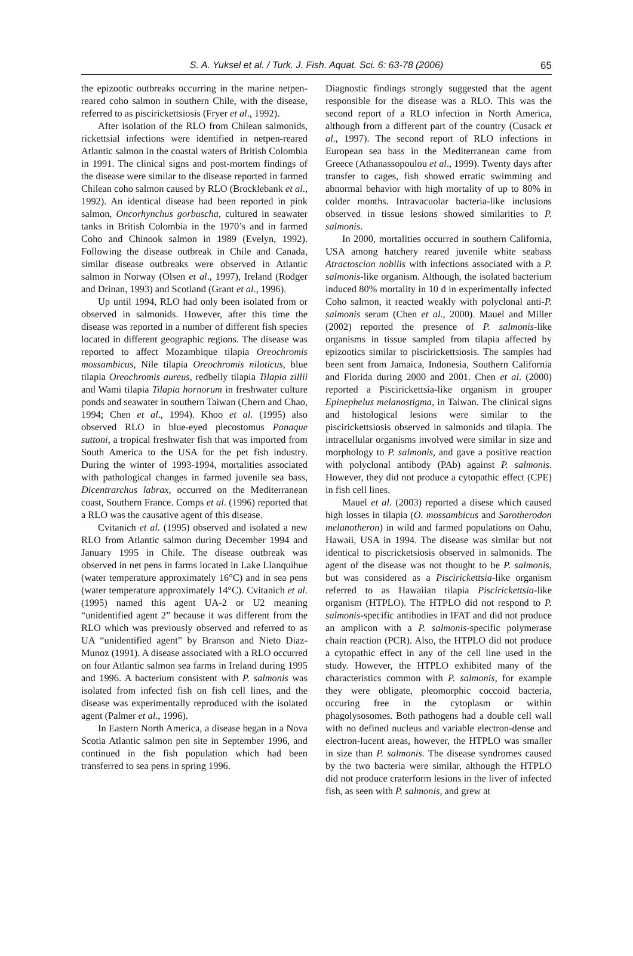S. A. Yuksel et al. / Turk. J. Fish. Aquat. Sci. 6: 63-78 (2006) 65
the epizootic outbreaks occurring in the marine netpen-reared coho salmon in southern Chile, with the disease, referred to as piscirickettsiosis (Fryer et al., 1992).
After isolation of the RLO from Chilean salmonids, rickettsial infections were identified in netpen-reared Atlantic salmon in the coastal waters of British Colombia in 1991. The clinical signs and post-mortem findings of the disease were similar to the disease reported in farmed Chilean coho salmon caused by RLO (Brocklebank et al., 1992). An identical disease had been reported in pink salmon, Oncorhynchus gorbuscha, cultured in seawater tanks in British Colombia in the 1970’s and in farmed Coho and Chinook salmon in 1989 (Evelyn, 1992). Following the disease outbreak in Chile and Canada, similar disease outbreaks were observed in Atlantic salmon in Norway (Olsen et al., 1997), Ireland (Rodger and Drinan, 1993) and Scotland (Grant et al., 1996).
Up until 1994, RLO had only been isolated from or observed in salmonids. However, after this time the disease was reported in a number of different fish species located in different geographic regions. The disease was reported to affect Mozambique tilapia Oreochromis mossambicus, Nile tilapia Oreochromis niloticus, blue tilapia Oreochromis aureus, redbelly tilapia Tilapia zillii and Wami tilapia Tilapia hornorum in freshwater culture ponds and seawater in southern Taiwan (Chern and Chao, 1994; Chen et al., 1994). Khoo et al. (1995) also observed RLO in blue-eyed plecostomus Panaque suttoni, a tropical freshwater fish that was imported from South America to the USA for the pet fish industry. During the winter of 1993-1994, mortalities associated with pathological changes in farmed juvenile sea bass, Dicentrarchus labrax, occurred on the Mediterranean coast, Southern France. Comps et al. (1996) reported that a RLO was the causative agent of this disease.
Cvitanich et al. (1995) observed and isolated a new RLO from Atlantic salmon during December 1994 and January 1995 in Chile. The disease outbreak was observed in net pens in farms located in Lake Llanquihue (water temperature approximately 16°C) and in sea pens (water temperature approximately 14°C). Cvitanich et al. (1995) named this agent UA-2 or U2 meaning “unidentified agent 2” because it was different from the RLO which was previously observed and referred to as UA “unidentified agent” by Branson and Nieto Diaz-Munoz (1991). A disease associated with a RLO occurred on four Atlantic salmon sea farms in Ireland during 1995 and 1996. A bacterium consistent with P. salmonis was isolated from infected fish on fish cell lines, and the disease was experimentally reproduced with the isolated agent (Palmer et al., 1996).
In Eastern North America, a disease began in a Nova Scotia Atlantic salmon pen site in September 1996, and continued in the fish population which had been transferred to sea pens in spring 1996.
Diagnostic findings strongly suggested that the agent responsible for the disease was a RLO. This was the second report of a RLO infection in North America, although from a different part of the country (Cusack et al., 1997). The second report of RLO infections in European sea bass in the Mediterranean came from Greece (Athanassopoulou et al., 1999). Twenty days after transfer to cages, fish showed erratic swimming and abnormal behavior with high mortality of up to 80% in colder months. Intravacuolar bacteria-like inclusions observed in tissue lesions showed similarities to P. salmonis.
In 2000, mortalities occurred in southern California, USA among hatchery reared juvenile white seabass Atractoscion nobilis with infections associated with a P. salmonis-like organism. Although, the isolated bacterium induced 80% mortality in 10 d in experimentally infected Coho salmon, it reacted weakly with polyclonal anti-P. salmonis serum (Chen et al., 2000). Mauel and Miller (2002) reported the presence of P. salmonis-like organisms in tissue sampled from tilapia affected by epizootics similar to piscirickettsiosis. The samples had been sent from Jamaica, Indonesia, Southern California and Florida during 2000 and 2001. Chen et al. (2000) reported a Piscirickettsia-like organism in grouper Epinephelus melanostigma, in Taiwan. The clinical signs and histological lesions were similar to the piscirickettsiosis observed in salmonids and tilapia. The intracellular organisms involved were similar in size and morphology to P. salmonis, and gave a positive reaction with polyclonal antibody (PAb) against P. salmonis. However, they did not produce a cytopathic effect (CPE) in fish cell lines.
Mauel et al. (2003) reported a disese which caused high losses in tilapia (O. mossambicus and Sarotherodon melanotheron) in wild and farmed populations on Oahu, Hawaii, USA in 1994. The disease was similar but not identical to piscricketsiosis observed in salmonids. The agent of the disease was not thought to be P. salmonis, but was considered as a Piscirickettsia-like organism referred to as Hawaiian tilapia Piscirickettsia-like organism (HTPLO). The HTPLO did not respond to P. salmonis-specific antibodies in IFAT and did not produce an amplicon with a P. salmonis-specific polymerase chain reaction (PCR). Also, the HTPLO did not produce a cytopathic effect in any of the cell line used in the study. However, the HTPLO exhibited many of the characteristics common with P. salmonis, for example they were obligate, pleomorphic coccoid bacteria, occuring free in the cytoplasm or within phagolysosomes. Both pathogens had a double cell wall with no defined nucleus and variable electron-dense and electron-lucent areas, however, the HTPLO was smaller in size than P. salmonis. The disease syndromes caused by the two bacteria were similar, although the HTPLO did not produce craterform lesions in the liver of infected fish, as seen with P. salmonis, and grew at